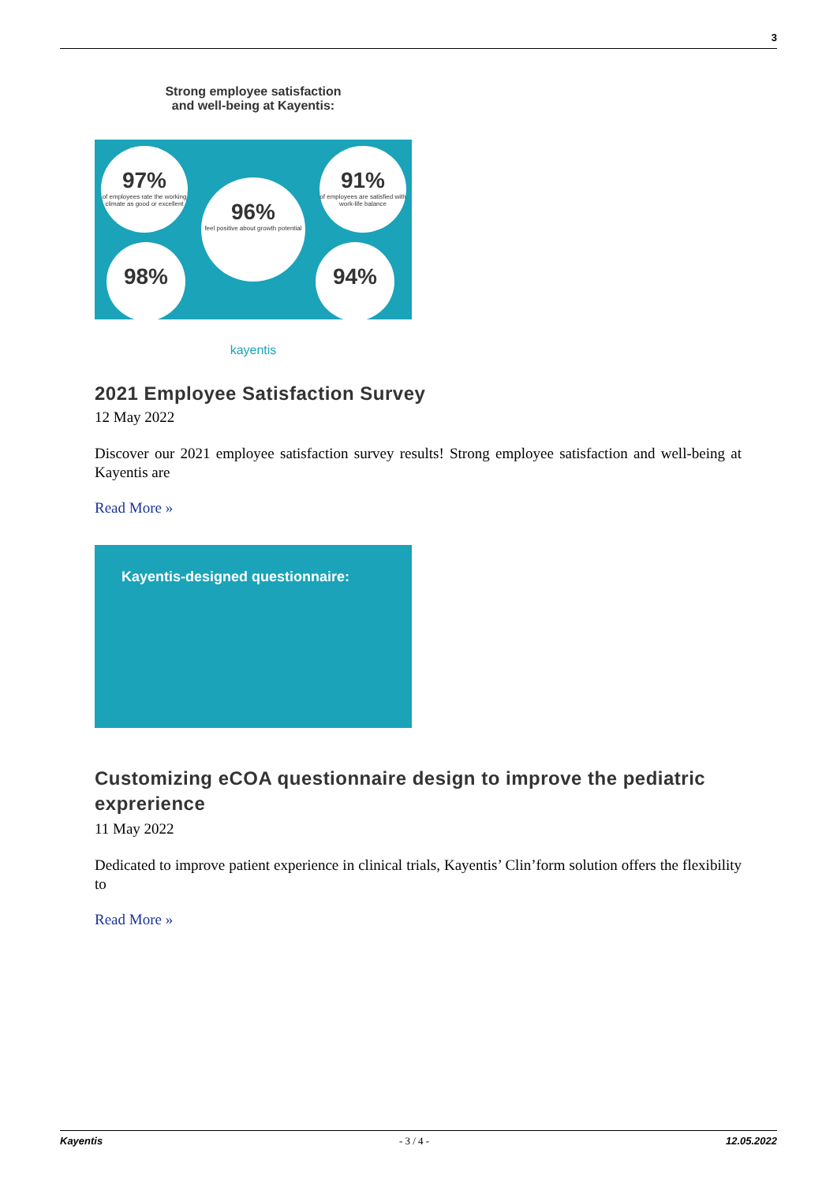3
Strong employee satisfaction
and well-being at Kayentis:
97%
of employees rate the working climate as good or excellent
91%
of employees are satisfied with work-life balance
96%
feel positive about growth potential
98% 94%
kayentis
2021 Employee Satisfaction Survey
12 May 2022
Discover our 2021 employee satisfaction survey results! Strong employee satisfaction and well-being at Kayentis are
Read More »
Kayentis-designed questionnaire:
Customizing eCOA questionnaire design to improve the pediatric exprerience
11 May 2022
Dedicated to improve patient experience in clinical trials, Kayentis’ Clin’form solution offers the flexibility to
Read More »
Kayentis - 3 / 4 - 12.05.2022